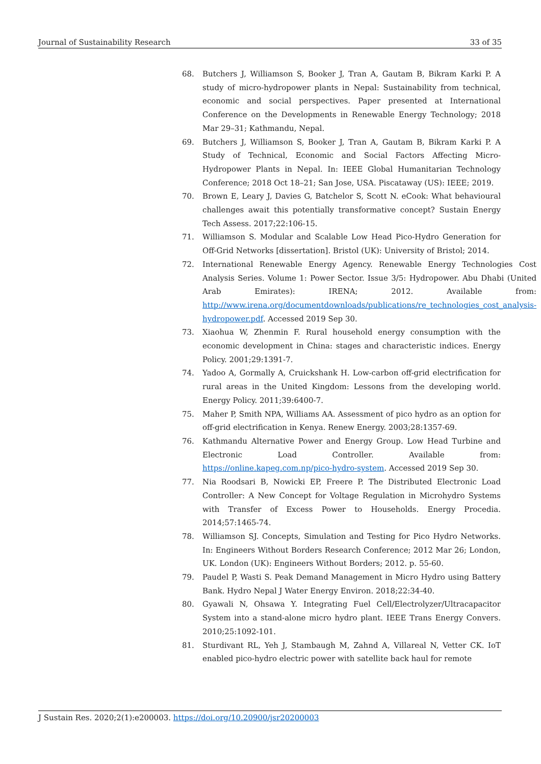Journal of Sustainability Research 33 of 35
68. Butchers J, Williamson S, Booker J, Tran A, Gautam B, Bikram Karki P. A study of micro-hydropower plants in Nepal: Sustainability from technical, economic and social perspectives. Paper presented at International Conference on the Developments in Renewable Energy Technology; 2018 Mar 29–31; Kathmandu, Nepal.
69. Butchers J, Williamson S, Booker J, Tran A, Gautam B, Bikram Karki P. A Study of Technical, Economic and Social Factors Affecting Micro-Hydropower Plants in Nepal. In: IEEE Global Humanitarian Technology Conference; 2018 Oct 18–21; San Jose, USA. Piscataway (US): IEEE; 2019.
70. Brown E, Leary J, Davies G, Batchelor S, Scott N. eCook: What behavioural challenges await this potentially transformative concept? Sustain Energy Tech Assess. 2017;22:106-15.
71. Williamson S. Modular and Scalable Low Head Pico-Hydro Generation for Off-Grid Networks [dissertation]. Bristol (UK): University of Bristol; 2014.
72. International Renewable Energy Agency. Renewable Energy Technologies Cost Analysis Series. Volume 1: Power Sector. Issue 3/5: Hydropower. Abu Dhabi (United Arab Emirates): IRENA; 2012. Available from: http://www.irena.org/documentdownloads/publications/re_technologies_cost_analysis-hydropower.pdf. Accessed 2019 Sep 30.
73. Xiaohua W, Zhenmin F. Rural household energy consumption with the economic development in China: stages and characteristic indices. Energy Policy. 2001;29:1391-7.
74. Yadoo A, Gormally A, Cruickshank H. Low-carbon off-grid electrification for rural areas in the United Kingdom: Lessons from the developing world. Energy Policy. 2011;39:6400-7.
75. Maher P, Smith NPA, Williams AA. Assessment of pico hydro as an option for off-grid electrification in Kenya. Renew Energy. 2003;28:1357-69.
76. Kathmandu Alternative Power and Energy Group. Low Head Turbine and Electronic Load Controller. Available from: https://online.kapeg.com.np/pico-hydro-system. Accessed 2019 Sep 30.
77. Nia Roodsari B, Nowicki EP, Freere P. The Distributed Electronic Load Controller: A New Concept for Voltage Regulation in Microhydro Systems with Transfer of Excess Power to Households. Energy Procedia. 2014;57:1465-74.
78. Williamson SJ. Concepts, Simulation and Testing for Pico Hydro Networks. In: Engineers Without Borders Research Conference; 2012 Mar 26; London, UK. London (UK): Engineers Without Borders; 2012. p. 55-60.
79. Paudel P, Wasti S. Peak Demand Management in Micro Hydro using Battery Bank. Hydro Nepal J Water Energy Environ. 2018;22:34-40.
80. Gyawali N, Ohsawa Y. Integrating Fuel Cell/Electrolyzer/Ultracapacitor System into a stand-alone micro hydro plant. IEEE Trans Energy Convers. 2010;25:1092-101.
81. Sturdivant RL, Yeh J, Stambaugh M, Zahnd A, Villareal N, Vetter CK. IoT enabled pico-hydro electric power with satellite back haul for remote
J Sustain Res. 2020;2(1):e200003. https://doi.org/10.20900/jsr20200003